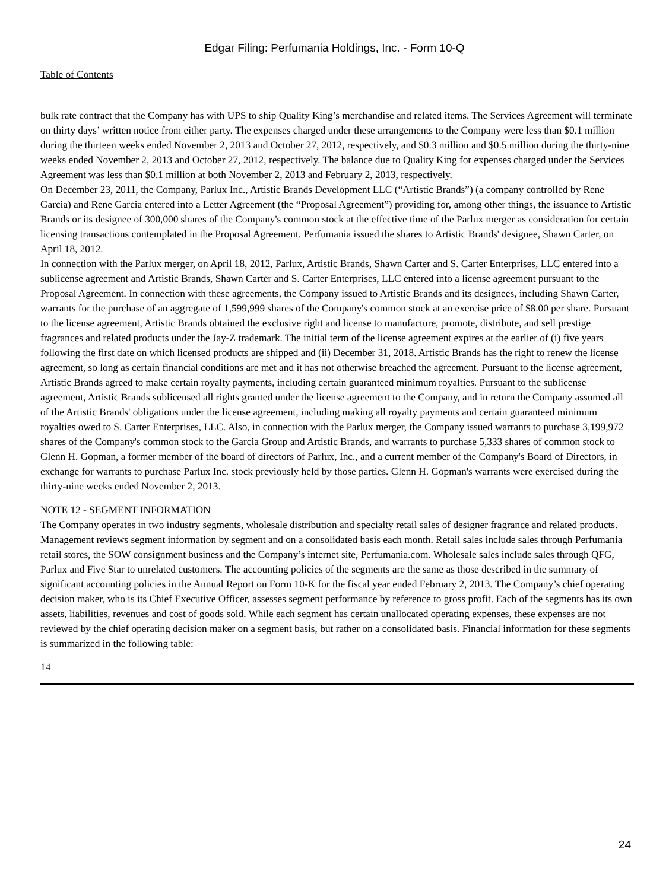Edgar Filing: Perfumania Holdings, Inc. - Form 10-Q
Table of Contents
bulk rate contract that the Company has with UPS to ship Quality King’s merchandise and related items. The Services Agreement will terminate on thirty days’ written notice from either party. The expenses charged under these arrangements to the Company were less than $0.1 million during the thirteen weeks ended November 2, 2013 and October 27, 2012, respectively, and $0.3 million and $0.5 million during the thirty-nine weeks ended November 2, 2013 and October 27, 2012, respectively. The balance due to Quality King for expenses charged under the Services Agreement was less than $0.1 million at both November 2, 2013 and February 2, 2013, respectively.
On December 23, 2011, the Company, Parlux Inc., Artistic Brands Development LLC (“Artistic Brands”) (a company controlled by Rene Garcia) and Rene Garcia entered into a Letter Agreement (the “Proposal Agreement”) providing for, among other things, the issuance to Artistic Brands or its designee of 300,000 shares of the Company's common stock at the effective time of the Parlux merger as consideration for certain licensing transactions contemplated in the Proposal Agreement. Perfumania issued the shares to Artistic Brands' designee, Shawn Carter, on April 18, 2012.
In connection with the Parlux merger, on April 18, 2012, Parlux, Artistic Brands, Shawn Carter and S. Carter Enterprises, LLC entered into a sublicense agreement and Artistic Brands, Shawn Carter and S. Carter Enterprises, LLC entered into a license agreement pursuant to the Proposal Agreement. In connection with these agreements, the Company issued to Artistic Brands and its designees, including Shawn Carter, warrants for the purchase of an aggregate of 1,599,999 shares of the Company's common stock at an exercise price of $8.00 per share. Pursuant to the license agreement, Artistic Brands obtained the exclusive right and license to manufacture, promote, distribute, and sell prestige fragrances and related products under the Jay-Z trademark. The initial term of the license agreement expires at the earlier of (i) five years following the first date on which licensed products are shipped and (ii) December 31, 2018. Artistic Brands has the right to renew the license agreement, so long as certain financial conditions are met and it has not otherwise breached the agreement. Pursuant to the license agreement, Artistic Brands agreed to make certain royalty payments, including certain guaranteed minimum royalties. Pursuant to the sublicense agreement, Artistic Brands sublicensed all rights granted under the license agreement to the Company, and in return the Company assumed all of the Artistic Brands' obligations under the license agreement, including making all royalty payments and certain guaranteed minimum royalties owed to S. Carter Enterprises, LLC. Also, in connection with the Parlux merger, the Company issued warrants to purchase 3,199,972 shares of the Company's common stock to the Garcia Group and Artistic Brands, and warrants to purchase 5,333 shares of common stock to Glenn H. Gopman, a former member of the board of directors of Parlux, Inc., and a current member of the Company's Board of Directors, in exchange for warrants to purchase Parlux Inc. stock previously held by those parties. Glenn H. Gopman's warrants were exercised during the thirty-nine weeks ended November 2, 2013.
NOTE 12 - SEGMENT INFORMATION
The Company operates in two industry segments, wholesale distribution and specialty retail sales of designer fragrance and related products. Management reviews segment information by segment and on a consolidated basis each month. Retail sales include sales through Perfumania retail stores, the SOW consignment business and the Company’s internet site, Perfumania.com. Wholesale sales include sales through QFG, Parlux and Five Star to unrelated customers. The accounting policies of the segments are the same as those described in the summary of significant accounting policies in the Annual Report on Form 10-K for the fiscal year ended February 2, 2013. The Company’s chief operating decision maker, who is its Chief Executive Officer, assesses segment performance by reference to gross profit. Each of the segments has its own assets, liabilities, revenues and cost of goods sold. While each segment has certain unallocated operating expenses, these expenses are not reviewed by the chief operating decision maker on a segment basis, but rather on a consolidated basis. Financial information for these segments is summarized in the following table:
14
24